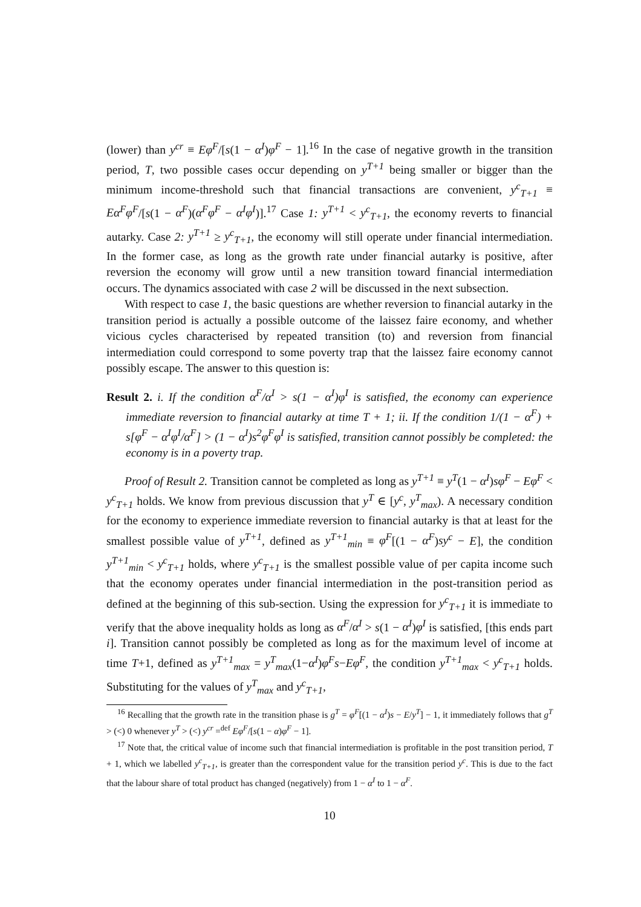(lower) than y<sup>cr</sup> ≡ Eφ<sup>F</sup>/[s(1 − α<sup>I</sup>)φ<sup>F</sup> − 1].<sup>16</sup> In the case of negative growth in the transition period, T, two possible cases occur depending on y<sup>T+1</sup> being smaller or bigger than the minimum income-threshold such that financial transactions are convenient, y<sup>c</sup><sub>T+1</sub> ≡ Eα<sup>F</sup>φ<sup>F</sup>/[s(1 − α<sup>F</sup>)(α<sup>F</sup>φ<sup>F</sup> − α<sup>I</sup>φ<sup>I</sup>)].<sup>17</sup> Case 1: y<sup>T+1</sup> < y<sup>c</sup><sub>T+1</sub>, the economy reverts to financial autarky. Case 2: y<sup>T+1</sup> ≥ y<sup>c</sup><sub>T+1</sub>, the economy will still operate under financial intermediation. In the former case, as long as the growth rate under financial autarky is positive, after reversion the economy will grow until a new transition toward financial intermediation occurs. The dynamics associated with case 2 will be discussed in the next subsection.
With respect to case 1, the basic questions are whether reversion to financial autarky in the transition period is actually a possible outcome of the laissez faire economy, and whether vicious cycles characterised by repeated transition (to) and reversion from financial intermediation could correspond to some poverty trap that the laissez faire economy cannot possibly escape. The answer to this question is:
Result 2. i. If the condition α<sup>F</sup>/α<sup>I</sup> > s(1 − α<sup>I</sup>)φ<sup>I</sup> is satisfied, the economy can experience immediate reversion to financial autarky at time T + 1; ii. If the condition 1/(1 − α<sup>F</sup>) + s[φ<sup>F</sup> − α<sup>I</sup>φ<sup>I</sup>/α<sup>F</sup>] > (1 − α<sup>I</sup>)s<sup>2</sup>φ<sup>F</sup>φ<sup>I</sup> is satisfied, transition cannot possibly be completed: the economy is in a poverty trap.
Proof of Result 2. Transition cannot be completed as long as y<sup>T+1</sup> ≡ y<sup>T</sup>(1 − α<sup>I</sup>)sφ<sup>F</sup> − Eφ<sup>F</sup> < y<sup>c</sup><sub>T+1</sub> holds. We know from previous discussion that y<sup>T</sup> ∈ [y<sup>c</sup>, y<sup>T</sup><sub>max</sub>). A necessary condition for the economy to experience immediate reversion to financial autarky is that at least for the smallest possible value of y<sup>T+1</sup>, defined as y<sup>T+1</sup><sub>min</sub> ≡ φ<sup>F</sup>[(1 − α<sup>F</sup>)sy<sup>c</sup> − E], the condition y<sup>T+1</sup><sub>min</sub> < y<sup>c</sup><sub>T+1</sub> holds, where y<sup>c</sup><sub>T+1</sub> is the smallest possible value of per capita income such that the economy operates under financial intermediation in the post-transition period as defined at the beginning of this sub-section. Using the expression for y<sup>c</sup><sub>T+1</sub> it is immediate to verify that the above inequality holds as long as α<sup>F</sup>/α<sup>I</sup> > s(1 − α<sup>I</sup>)φ<sup>I</sup> is satisfied, [this ends part i]. Transition cannot possibly be completed as long as for the maximum level of income at time T+1, defined as y<sup>T+1</sup><sub>max</sub> = y<sup>T</sup><sub>max</sub>(1−α<sup>I</sup>)φ<sup>F</sup>s−Eφ<sup>F</sup>, the condition y<sup>T+1</sup><sub>max</sub> < y<sup>c</sup><sub>T+1</sub> holds. Substituting for the values of y<sup>T</sup><sub>max</sub> and y<sup>c</sup><sub>T+1</sub>,
<sup>16</sup> Recalling that the growth rate in the transition phase is g<sup>T</sup> = φ<sup>F</sup>[(1 − α<sup>I</sup>)s − E/y<sup>T</sup>] − 1, it immediately follows that g<sup>T</sup> > (<) 0 whenever y<sup>T</sup> > (<) y<sup>cr</sup> =<sup>def</sup> Eφ<sup>F</sup>/[s(1 − α)φ<sup>F</sup> − 1].
<sup>17</sup> Note that, the critical value of income such that financial intermediation is profitable in the post transition period, T + 1, which we labelled y<sup>c</sup><sub>T+1</sub>, is greater than the correspondent value for the transition period y<sup>c</sup>. This is due to the fact that the labour share of total product has changed (negatively) from 1 − α<sup>I</sup> to 1 − α<sup>F</sup>.
10